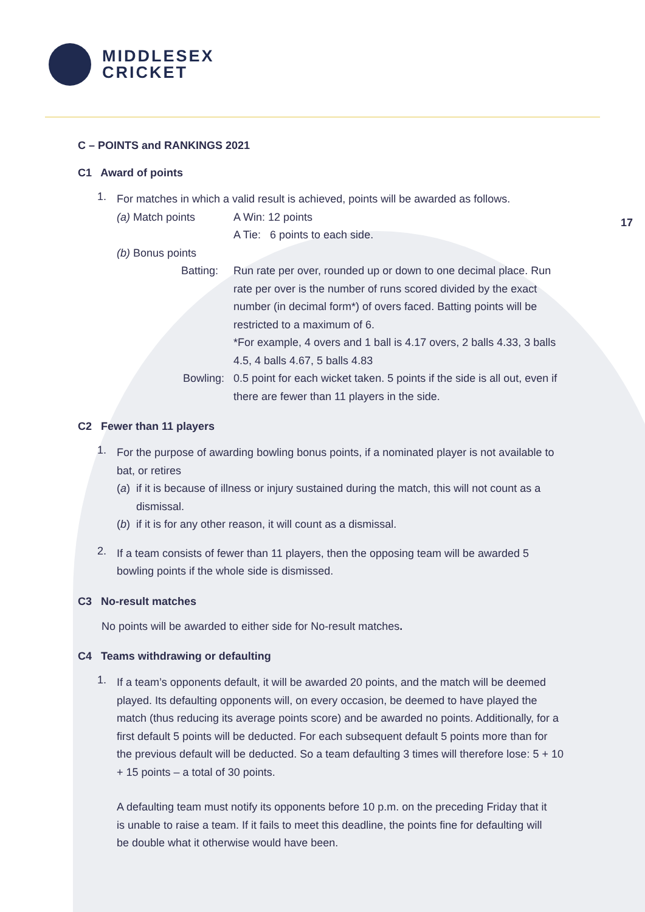MIDDLESEX
CRICKET
17
C – POINTS and RANKINGS 2021
C1 Award of points
1.
For matches in which a valid result is achieved, points will be awarded as follows.
(a) Match points A Win: 12 points
A Tie: 6 points to each side.
(b) Bonus points
Batting: Run rate per over, rounded up or down to one decimal place. Run rate per over is the number of runs scored divided by the exact number (in decimal form*) of overs faced. Batting points will be restricted to a maximum of 6.
*For example, 4 overs and 1 ball is 4.17 overs, 2 balls 4.33, 3 balls 4.5, 4 balls 4.67, 5 balls 4.83
Bowling: 0.5 point for each wicket taken. 5 points if the side is all out, even if there are fewer than 11 players in the side.
C2 Fewer than 11 players
1.
For the purpose of awarding bowling bonus points, if a nominated player is not available to bat, or retires
(a) if it is because of illness or injury sustained during the match, this will not count as a dismissal.
(b) if it is for any other reason, it will count as a dismissal.
2.
If a team consists of fewer than 11 players, then the opposing team will be awarded 5 bowling points if the whole side is dismissed.
C3 No-result matches
No points will be awarded to either side for No-result matches.
C4 Teams withdrawing or defaulting
1.
If a team’s opponents default, it will be awarded 20 points, and the match will be deemed played. Its defaulting opponents will, on every occasion, be deemed to have played the match (thus reducing its average points score) and be awarded no points. Additionally, for a first default 5 points will be deducted. For each subsequent default 5 points more than for the previous default will be deducted. So a team defaulting 3 times will therefore lose: 5 + 10 + 15 points – a total of 30 points.
A defaulting team must notify its opponents before 10 p.m. on the preceding Friday that it is unable to raise a team. If it fails to meet this deadline, the points fine for defaulting will be double what it otherwise would have been.